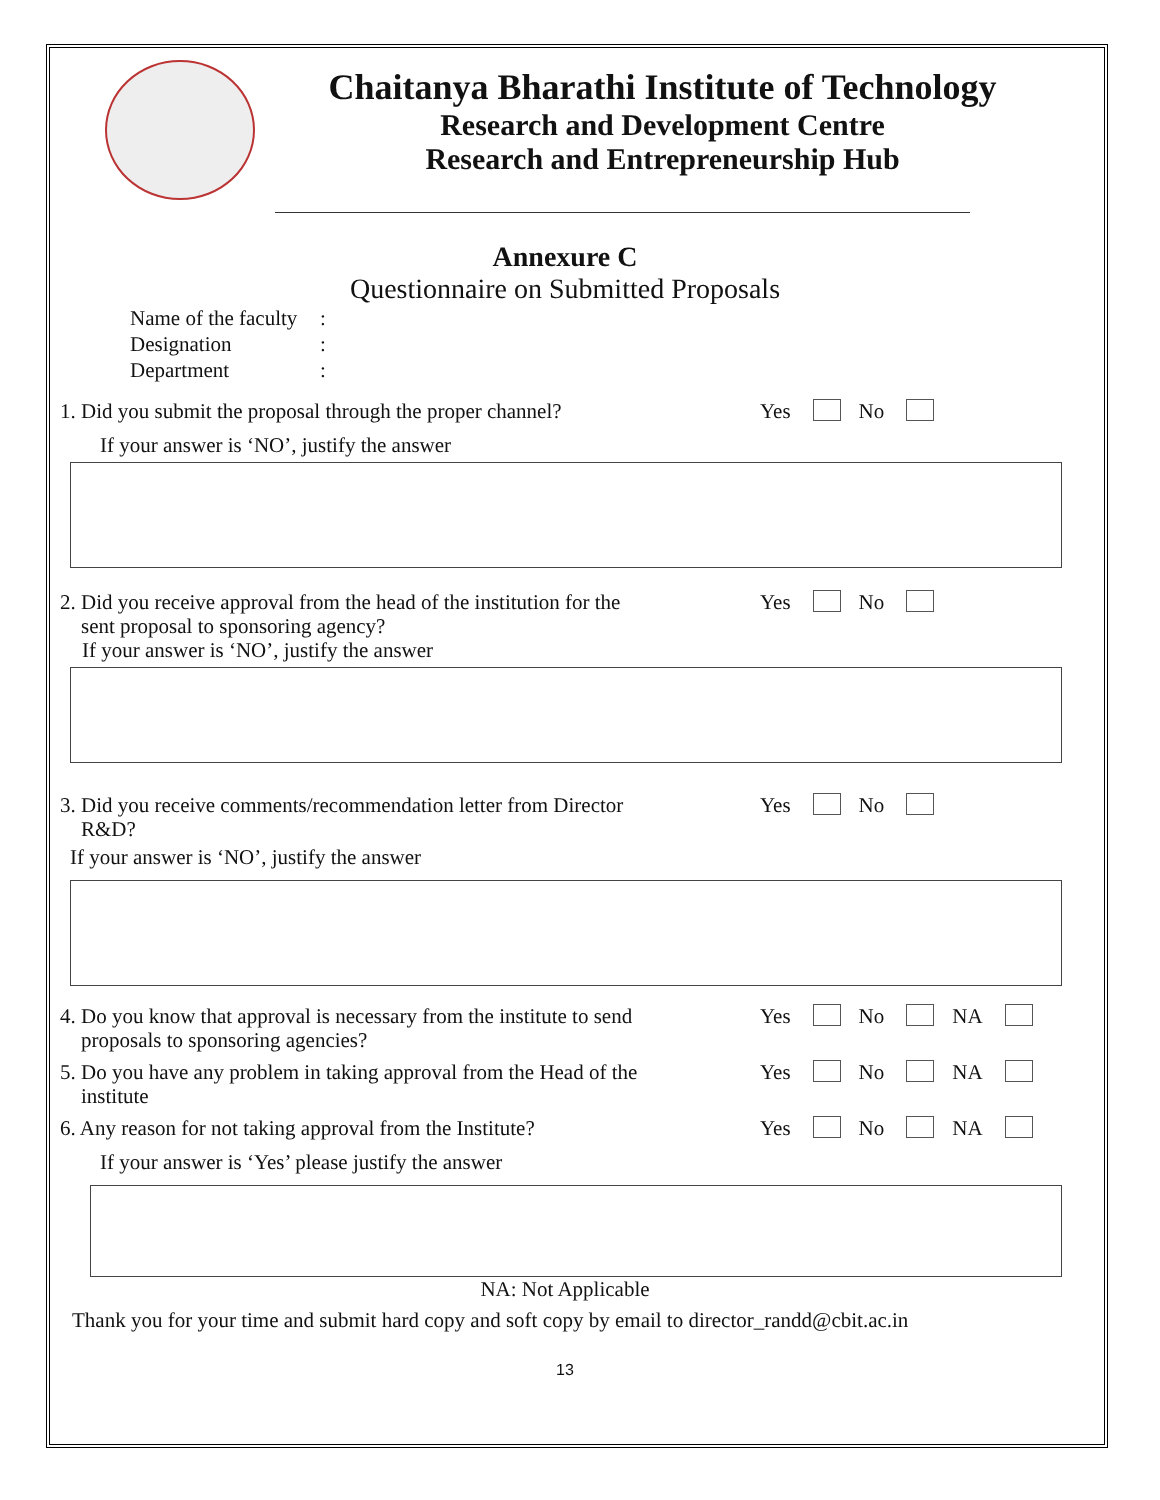Chaitanya Bharathi Institute of Technology
Research and Development Centre
Research and Entrepreneurship Hub
Annexure C
Questionnaire on Submitted Proposals
Name of the faculty:
Designation:
Department:
1. Did you submit the proposal through the proper channel?
Yes No
If your answer is ‘NO’, justify the answer
2. Did you receive approval from the head of the institution for the
sent proposal to sponsoring agency?
Yes No
If your answer is ‘NO’, justify the answer
3. Did you receive comments/recommendation letter from Director
R&D?
Yes No
If your answer is ‘NO’, justify the answer
4. Do you know that approval is necessary from the institute to send
proposals to sponsoring agencies?
Yes No NA
5. Do you have any problem in taking approval from the Head of the
institute
Yes No NA
6. Any reason for not taking approval from the Institute?
Yes No NA
If your answer is ‘Yes’ please justify the answer
NA: Not Applicable
Thank you for your time and submit hard copy and soft copy by email to director_randd@cbit.ac.in
13